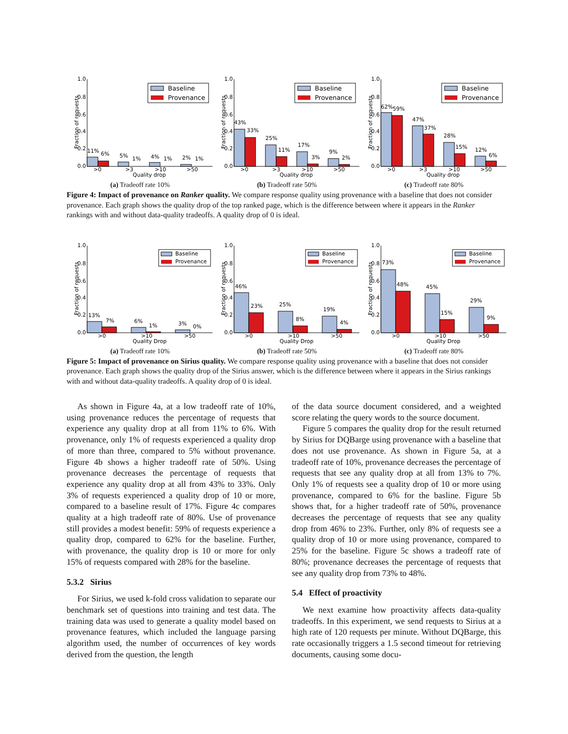Fraction of requests
1.0
0.8
0.6
0.4
0.2
0.0
11%
6%
5%
1%
4%
1%
2%
1%
>0
>3
>10
>50
Quality drop
Baseline
Provenance
(a) Tradeoff rate 10%
Fraction of requests
1.0
0.8
0.6
0.4
0.2
0.0
43%
33%
25%
11%
17%
3%
9%
2%
>0
>3
>10
>50
Quality drop
Baseline
Provenance
(b) Tradeoff rate 50%
Fraction of requests
1.0
0.8
0.6
0.4
0.2
0.0
62%
59%
47%
37%
28%
15%
12%
6%
>0
>3
>10
>50
Quality drop
Baseline
Provenance
(c) Tradeoff rate 80%
Figure 4: Impact of provenance on Ranker quality. We compare response quality using provenance with a baseline that does not consider provenance. Each graph shows the quality drop of the top ranked page, which is the difference between where it appears in the Ranker rankings with and without data-quality tradeoffs. A quality drop of 0 is ideal.
Fraction of requests
1.0
0.8
0.6
0.4
0.2
0.0
13%
7%
6%
1%
3%
0%
>0
>10
>50
Quality Drop
Baseline
Provenance
(a) Tradeoff rate 10%
Fraction of requests
1.0
0.8
0.6
0.4
0.2
0.0
46%
23%
25%
8%
19%
4%
>0
>10
>50
Quality Drop
Baseline
Provenance
(b) Tradeoff rate 50%
Fraction of requests
1.0
0.8
0.6
0.4
0.2
0.0
73%
48%
45%
15%
29%
9%
>0
>10
>50
Quality Drop
Baseline
Provenance
(c) Tradeoff rate 80%
Figure 5: Impact of provenance on Sirius quality. We compare response quality using provenance with a baseline that does not consider provenance. Each graph shows the quality drop of the Sirius answer, which is the difference between where it appears in the Sirius rankings with and without data-quality tradeoffs. A quality drop of 0 is ideal.
As shown in Figure 4a, at a low tradeoff rate of 10%, using provenance reduces the percentage of requests that experience any quality drop at all from 11% to 6%. With provenance, only 1% of requests experienced a quality drop of more than three, compared to 5% without provenance. Figure 4b shows a higher tradeoff rate of 50%. Using provenance decreases the percentage of requests that experience any quality drop at all from 43% to 33%. Only 3% of requests experienced a quality drop of 10 or more, compared to a baseline result of 17%. Figure 4c compares quality at a high tradeoff rate of 80%. Use of provenance still provides a modest benefit: 59% of requests experience a quality drop, compared to 62% for the baseline. Further, with provenance, the quality drop is 10 or more for only 15% of requests compared with 28% for the baseline.
5.3.2 Sirius
For Sirius, we used k-fold cross validation to separate our benchmark set of questions into training and test data. The training data was used to generate a quality model based on provenance features, which included the language parsing algorithm used, the number of occurrences of key words derived from the question, the length
of the data source document considered, and a weighted score relating the query words to the source document.
Figure 5 compares the quality drop for the result returned by Sirius for DQBarge using provenance with a baseline that does not use provenance. As shown in Figure 5a, at a tradeoff rate of 10%, provenance decreases the percentage of requests that see any quality drop at all from 13% to 7%. Only 1% of requests see a quality drop of 10 or more using provenance, compared to 6% for the basline. Figure 5b shows that, for a higher tradeoff rate of 50%, provenance decreases the percentage of requests that see any quality drop from 46% to 23%. Further, only 8% of requests see a quality drop of 10 or more using provenance, compared to 25% for the baseline. Figure 5c shows a tradeoff rate of 80%; provenance decreases the percentage of requests that see any quality drop from 73% to 48%.
5.4 Effect of proactivity
We next examine how proactivity affects data-quality tradeoffs. In this experiment, we send requests to Sirius at a high rate of 120 requests per minute. Without DQBarge, this rate occasionally triggers a 1.5 second timeout for retrieving documents, causing some docu-